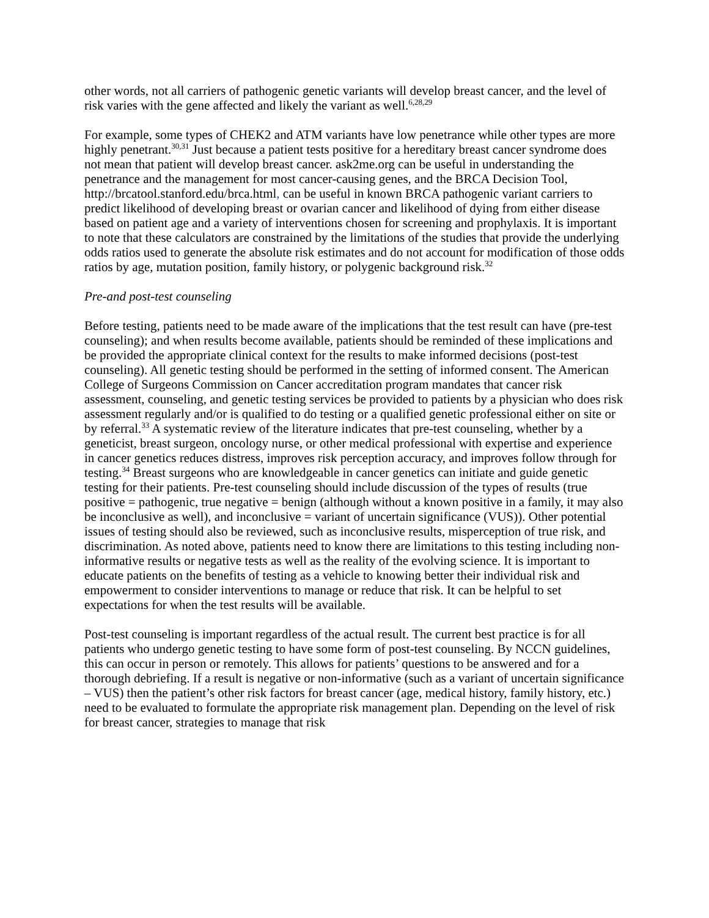other words, not all carriers of pathogenic genetic variants will develop breast cancer, and the level of risk varies with the gene affected and likely the variant as well.<sup>6,28,29</sup>
For example, some types of CHEK2 and ATM variants have low penetrance while other types are more highly penetrant.<sup>30,31</sup> Just because a patient tests positive for a hereditary breast cancer syndrome does not mean that patient will develop breast cancer. ask2me.org can be useful in understanding the penetrance and the management for most cancer-causing genes, and the BRCA Decision Tool, http://brcatool.stanford.edu/brca.html, can be useful in known BRCA pathogenic variant carriers to predict likelihood of developing breast or ovarian cancer and likelihood of dying from either disease based on patient age and a variety of interventions chosen for screening and prophylaxis. It is important to note that these calculators are constrained by the limitations of the studies that provide the underlying odds ratios used to generate the absolute risk estimates and do not account for modification of those odds ratios by age, mutation position, family history, or polygenic background risk.<sup>32</sup>
Pre-and post-test counseling
Before testing, patients need to be made aware of the implications that the test result can have (pre-test counseling); and when results become available, patients should be reminded of these implications and be provided the appropriate clinical context for the results to make informed decisions (post-test counseling). All genetic testing should be performed in the setting of informed consent. The American College of Surgeons Commission on Cancer accreditation program mandates that cancer risk assessment, counseling, and genetic testing services be provided to patients by a physician who does risk assessment regularly and/or is qualified to do testing or a qualified genetic professional either on site or by referral.<sup>33</sup> A systematic review of the literature indicates that pre-test counseling, whether by a geneticist, breast surgeon, oncology nurse, or other medical professional with expertise and experience in cancer genetics reduces distress, improves risk perception accuracy, and improves follow through for testing.<sup>34</sup> Breast surgeons who are knowledgeable in cancer genetics can initiate and guide genetic testing for their patients. Pre-test counseling should include discussion of the types of results (true positive = pathogenic, true negative = benign (although without a known positive in a family, it may also be inconclusive as well), and inconclusive = variant of uncertain significance (VUS)). Other potential issues of testing should also be reviewed, such as inconclusive results, misperception of true risk, and discrimination. As noted above, patients need to know there are limitations to this testing including non-informative results or negative tests as well as the reality of the evolving science. It is important to educate patients on the benefits of testing as a vehicle to knowing better their individual risk and empowerment to consider interventions to manage or reduce that risk. It can be helpful to set expectations for when the test results will be available.
Post-test counseling is important regardless of the actual result. The current best practice is for all patients who undergo genetic testing to have some form of post-test counseling. By NCCN guidelines, this can occur in person or remotely. This allows for patients’ questions to be answered and for a thorough debriefing. If a result is negative or non-informative (such as a variant of uncertain significance – VUS) then the patient’s other risk factors for breast cancer (age, medical history, family history, etc.) need to be evaluated to formulate the appropriate risk management plan. Depending on the level of risk for breast cancer, strategies to manage that risk